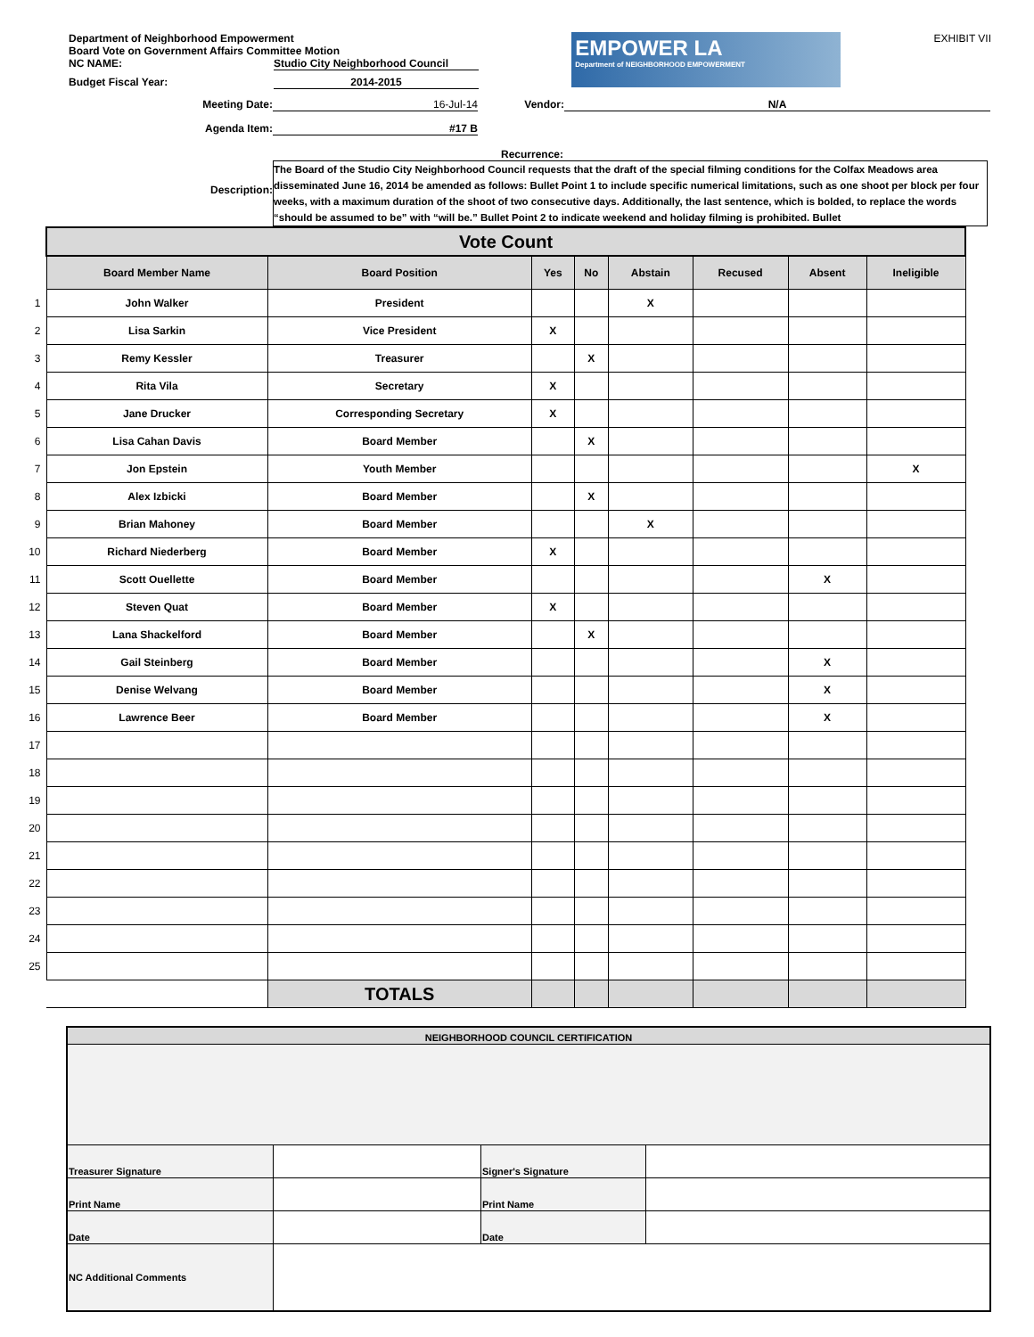Department of Neighborhood Empowerment
Board Vote on Government Affairs Committee Motion
NC NAME: Studio City Neighborhood Council
Budget Fiscal Year: 2014-2015
EMPOWER LA
Department of NEIGHBORHOOD EMPOWERMENT
EXHIBIT VII
Meeting Date: 16-Jul-14 Vendor: N/A
Agenda Item: #17 B
Recurrence:
Description: The Board of the Studio City Neighborhood Council requests that the draft of the special filming conditions for the Colfax Meadows area disseminated June 16, 2014 be amended as follows: Bullet Point 1 to include specific numerical limitations, such as one shoot per block per four weeks, with a maximum duration of the shoot of two consecutive days. Additionally, the last sentence, which is bolded, to replace the words “should be assumed to be” with “will be.” Bullet Point 2 to indicate weekend and holiday filming is prohibited. Bullet
| | Vote Count | | | | | | | |
| | Board Member Name | Board Position | Yes | No | Abstain | Recused | Absent | Ineligible |
| 1 | John Walker | President | | | X | | | |
| 2 | Lisa Sarkin | Vice President | X | | | | | |
| 3 | Remy Kessler | Treasurer | | X | | | | |
| 4 | Rita Vila | Secretary | X | | | | | |
| 5 | Jane Drucker | Corresponding Secretary | X | | | | | |
| 6 | Lisa Cahan Davis | Board Member | | X | | | | |
| 7 | Jon Epstein | Youth Member | | | | | | X |
| 8 | Alex Izbicki | Board Member | | X | | | | |
| 9 | Brian Mahoney | Board Member | | | X | | | |
| 10 | Richard Niederberg | Board Member | X | | | | | |
| 11 | Scott Ouellette | Board Member | | | | | X | |
| 12 | Steven Quat | Board Member | X | | | | | |
| 13 | Lana Shackelford | Board Member | | X | | | | |
| 14 | Gail Steinberg | Board Member | | | | | X | |
| 15 | Denise Welvang | Board Member | | | | | X | |
| 16 | Lawrence Beer | Board Member | | | | | X | |
| 17 | | | | | | | | |
| 18 | | | | | | | | |
| 19 | | | | | | | | |
| 20 | | | | | | | | |
| 21 | | | | | | | | |
| 22 | | | | | | | | |
| 23 | | | | | | | | |
| 24 | | | | | | | | |
| 25 | | | | | | | | |
| | | TOTALS | | | | | | |
| NEIGHBORHOOD COUNCIL CERTIFICATION | | | |
| Treasurer Signature | | Signer's Signature | |
| Print Name | | Print Name | |
| Date | | Date | |
| NC Additional Comments | | | |